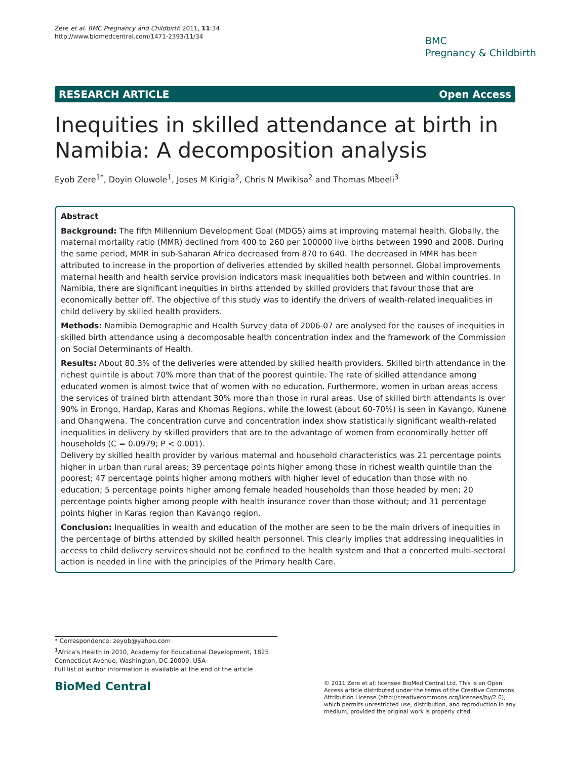Zere et al. BMC Pregnancy and Childbirth 2011, 11:34
http://www.biomedcentral.com/1471-2393/11/34
BMC
Pregnancy & Childbirth
RESEARCH ARTICLE Open Access
Inequities in skilled attendance at birth in Namibia: A decomposition analysis
Eyob Zere<sup>1*</sup>, Doyin Oluwole<sup>1</sup>, Joses M Kirigia<sup>2</sup>, Chris N Mwikisa<sup>2</sup> and Thomas Mbeeli<sup>3</sup>
Abstract
Background: The fifth Millennium Development Goal (MDG5) aims at improving maternal health. Globally, the maternal mortality ratio (MMR) declined from 400 to 260 per 100000 live births between 1990 and 2008. During the same period, MMR in sub-Saharan Africa decreased from 870 to 640. The decreased in MMR has been attributed to increase in the proportion of deliveries attended by skilled health personnel. Global improvements maternal health and health service provision indicators mask inequalities both between and within countries. In Namibia, there are significant inequities in births attended by skilled providers that favour those that are economically better off. The objective of this study was to identify the drivers of wealth-related inequalities in child delivery by skilled health providers.
Methods: Namibia Demographic and Health Survey data of 2006-07 are analysed for the causes of inequities in skilled birth attendance using a decomposable health concentration index and the framework of the Commission on Social Determinants of Health.
Results: About 80.3% of the deliveries were attended by skilled health providers. Skilled birth attendance in the richest quintile is about 70% more than that of the poorest quintile. The rate of skilled attendance among educated women is almost twice that of women with no education. Furthermore, women in urban areas access the services of trained birth attendant 30% more than those in rural areas. Use of skilled birth attendants is over 90% in Erongo, Hardap, Karas and Khomas Regions, while the lowest (about 60-70%) is seen in Kavango, Kunene and Ohangwena. The concentration curve and concentration index show statistically significant wealth-related inequalities in delivery by skilled providers that are to the advantage of women from economically better off households (C = 0.0979; P < 0.001).
Delivery by skilled health provider by various maternal and household characteristics was 21 percentage points higher in urban than rural areas; 39 percentage points higher among those in richest wealth quintile than the poorest; 47 percentage points higher among mothers with higher level of education than those with no education; 5 percentage points higher among female headed households than those headed by men; 20 percentage points higher among people with health insurance cover than those without; and 31 percentage points higher in Karas region than Kavango region.
Conclusion: Inequalities in wealth and education of the mother are seen to be the main drivers of inequities in the percentage of births attended by skilled health personnel. This clearly implies that addressing inequalities in access to child delivery services should not be confined to the health system and that a concerted multi-sectoral action is needed in line with the principles of the Primary health Care.
* Correspondence: zeyob@yahoo.com
<sup>1</sup> Africa's Health in 2010, Academy for Educational Development, 1825 Connecticut Avenue, Washington, DC 20009, USA
Full list of author information is available at the end of the article
BioMed Central
© 2011 Zere et al; licensee BioMed Central Ltd. This is an Open Access article distributed under the terms of the Creative Commons Attribution License (http://creativecommons.org/licenses/by/2.0), which permits unrestricted use, distribution, and reproduction in any medium, provided the original work is properly cited.